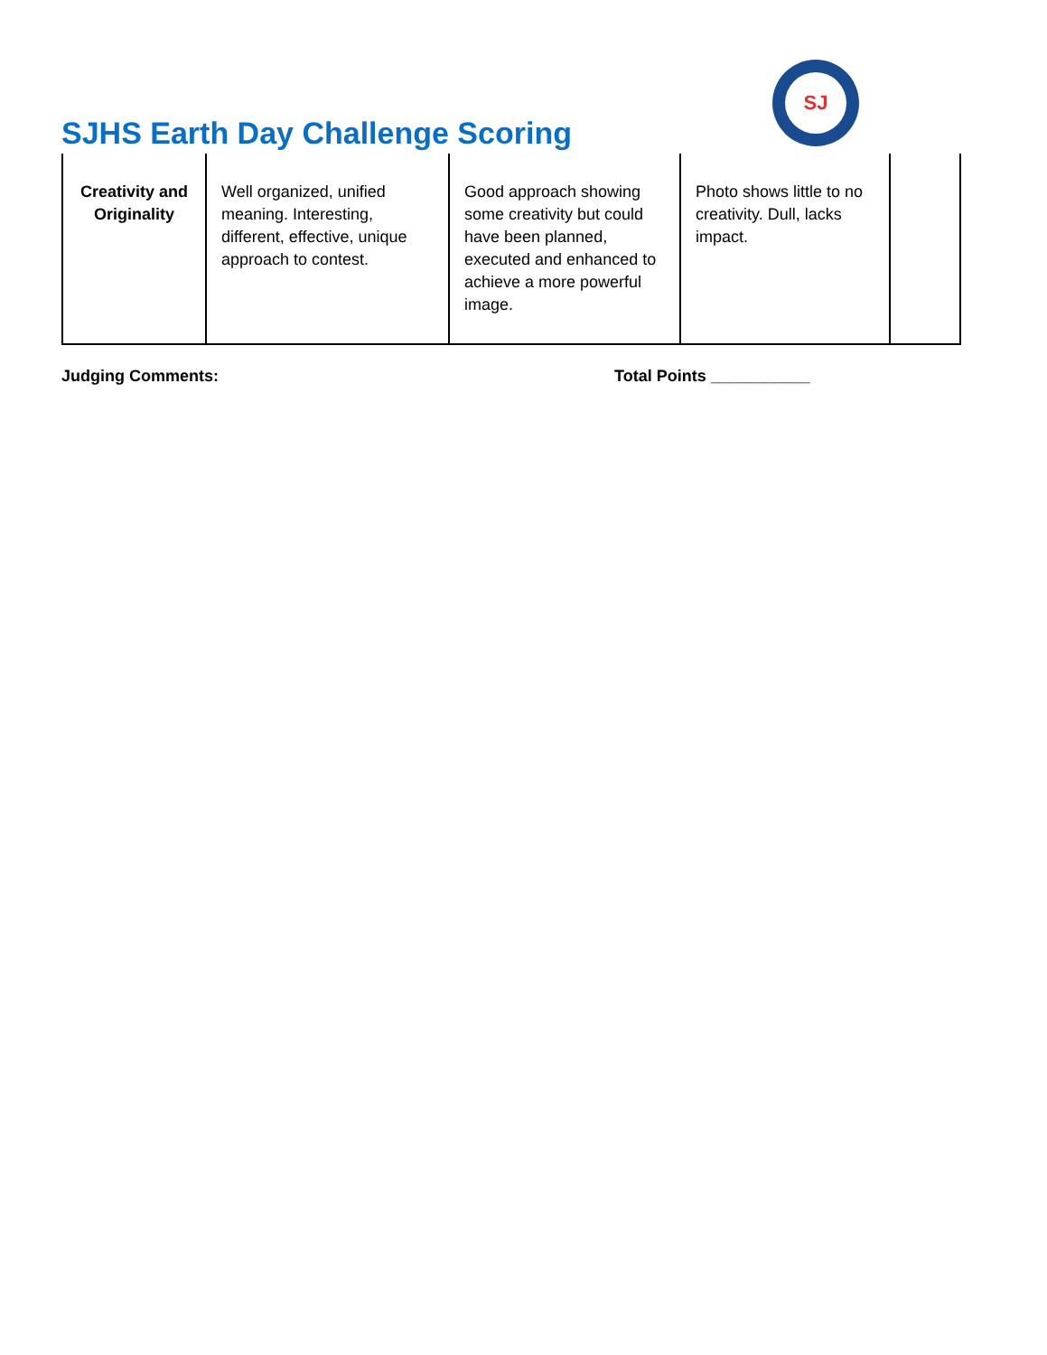SJHS Earth Day Challenge Scoring
SJ
| Creativity and Originality | Well organized, unified meaning. Interesting, different, effective, unique approach to contest. | Good approach showing some creativity but could have been planned, executed and enhanced to achieve a more powerful image. | Photo shows little to no creativity. Dull, lacks impact. | |
Judging Comments: Total Points ___________